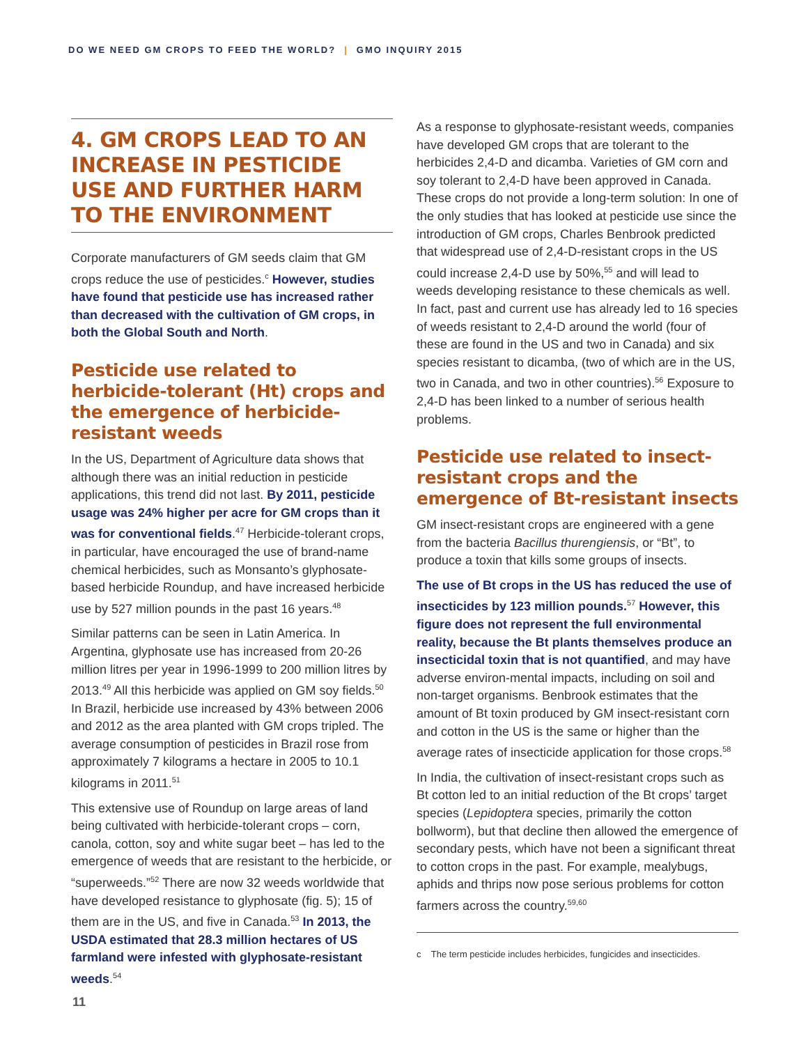DO WE NEED GM CROPS TO FEED THE WORLD? | GMO INQUIRY 2015
4. GM CROPS LEAD TO AN INCREASE IN PESTICIDE USE AND FURTHER HARM TO THE ENVIRONMENT
Corporate manufacturers of GM seeds claim that GM crops reduce the use of pesticides.<sup>c</sup> However, studies have found that pesticide use has increased rather than decreased with the cultivation of GM crops, in both the Global South and North.
Pesticide use related to herbicide-tolerant (Ht) crops and the emergence of herbicide-resistant weeds
In the US, Department of Agriculture data shows that although there was an initial reduction in pesticide applications, this trend did not last. By 2011, pesticide usage was 24% higher per acre for GM crops than it was for conventional fields.<sup>47</sup> Herbicide-tolerant crops, in particular, have encouraged the use of brand-name chemical herbicides, such as Monsanto’s glyphosate-based herbicide Roundup, and have increased herbicide use by 527 million pounds in the past 16 years.<sup>48</sup>
Similar patterns can be seen in Latin America. In Argentina, glyphosate use has increased from 20-26 million litres per year in 1996-1999 to 200 million litres by 2013.<sup>49</sup> All this herbicide was applied on GM soy fields.<sup>50</sup> In Brazil, herbicide use increased by 43% between 2006 and 2012 as the area planted with GM crops tripled. The average consumption of pesticides in Brazil rose from approximately 7 kilograms a hectare in 2005 to 10.1 kilograms in 2011.<sup>51</sup>
This extensive use of Roundup on large areas of land being cultivated with herbicide-tolerant crops – corn, canola, cotton, soy and white sugar beet – has led to the emergence of weeds that are resistant to the herbicide, or “superweeds.”<sup>52</sup> There are now 32 weeds worldwide that have developed resistance to glyphosate (fig. 5); 15 of them are in the US, and five in Canada.<sup>53</sup> In 2013, the USDA estimated that 28.3 million hectares of US farmland were infested with glyphosate-resistant weeds.<sup>54</sup>
As a response to glyphosate-resistant weeds, companies have developed GM crops that are tolerant to the herbicides 2,4-D and dicamba. Varieties of GM corn and soy tolerant to 2,4-D have been approved in Canada. These crops do not provide a long-term solution: In one of the only studies that has looked at pesticide use since the introduction of GM crops, Charles Benbrook predicted that widespread use of 2,4-D-resistant crops in the US could increase 2,4-D use by 50%,<sup>55</sup> and will lead to weeds developing resistance to these chemicals as well. In fact, past and current use has already led to 16 species of weeds resistant to 2,4-D around the world (four of these are found in the US and two in Canada) and six species resistant to dicamba, (two of which are in the US, two in Canada, and two in other countries).<sup>56</sup> Exposure to 2,4-D has been linked to a number of serious health problems.
Pesticide use related to insect-resistant crops and the emergence of Bt-resistant insects
GM insect-resistant crops are engineered with a gene from the bacteria Bacillus thurengiensis, or “Bt”, to produce a toxin that kills some groups of insects.
The use of Bt crops in the US has reduced the use of insecticides by 123 million pounds.<sup>57</sup> However, this figure does not represent the full environmental reality, because the Bt plants themselves produce an insecticidal toxin that is not quantified, and may have adverse environ-mental impacts, including on soil and non-target organisms. Benbrook estimates that the amount of Bt toxin produced by GM insect-resistant corn and cotton in the US is the same or higher than the average rates of insecticide application for those crops.<sup>58</sup>
In India, the cultivation of insect-resistant crops such as Bt cotton led to an initial reduction of the Bt crops’ target species (Lepidoptera species, primarily the cotton bollworm), but that decline then allowed the emergence of secondary pests, which have not been a significant threat to cotton crops in the past. For example, mealybugs, aphids and thrips now pose serious problems for cotton farmers across the country.<sup>59,60</sup>
c The term pesticide includes herbicides, fungicides and insecticides.
11